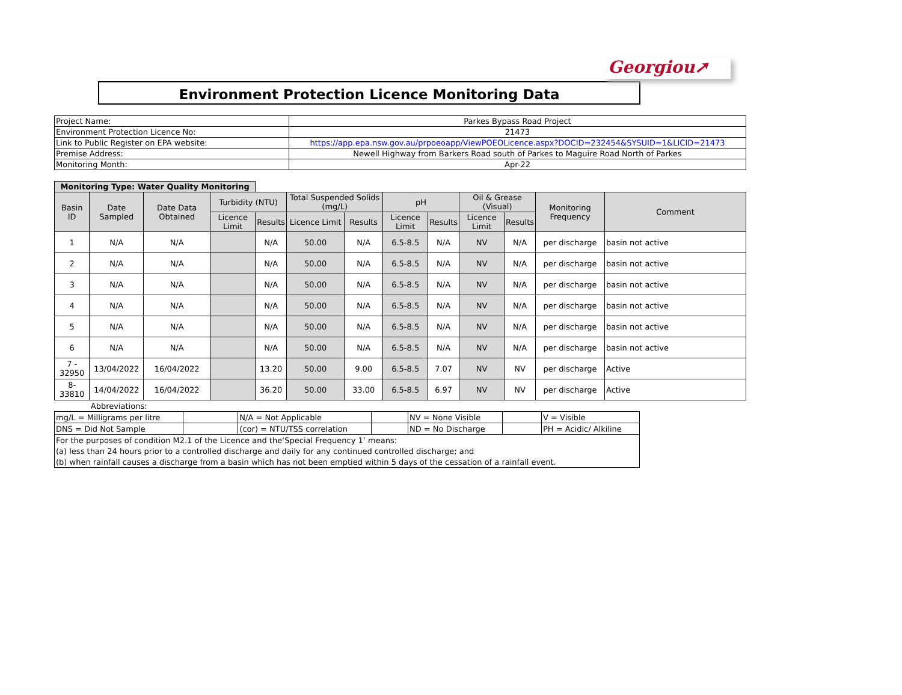Georgiou➚
Environment Protection Licence Monitoring Data
| Project Name: | Parkes Bypass Road Project |
| Environment Protection Licence No: | 21473 |
| Link to Public Register on EPA website: | https://app.epa.nsw.gov.au/prpoeoapp/ViewPOEOLicence.aspx?DOCID=232454&SYSUID=1&LICID=21473 |
| Premise Address: | Newell Highway from Barkers Road south of Parkes to Maguire Road North of Parkes |
| Monitoring Month: | Apr-22 |
| Monitoring Type: Water Quality Monitoring | | | | | | | | | | | | |
| --- | --- | --- | --- | --- | --- | --- | --- | --- | --- | --- | --- | --- |
| Basin ID | Date Sampled | Date Data Obtained | Turbidity (NTU) | | Total Suspended Solids (mg/L) | | pH | | Oil & Grease (Visual) | | Monitoring Frequency | Comment |
| | | | Licence Limit | Results | Licence Limit | Results | Licence Limit | Results | Licence Limit | Results | | |
| 1 | N/A | N/A | | N/A | 50.00 | N/A | 6.5-8.5 | N/A | NV | N/A | per discharge | basin not active |
| 2 | N/A | N/A | | N/A | 50.00 | N/A | 6.5-8.5 | N/A | NV | N/A | per discharge | basin not active |
| 3 | N/A | N/A | | N/A | 50.00 | N/A | 6.5-8.5 | N/A | NV | N/A | per discharge | basin not active |
| 4 | N/A | N/A | | N/A | 50.00 | N/A | 6.5-8.5 | N/A | NV | N/A | per discharge | basin not active |
| 5 | N/A | N/A | | N/A | 50.00 | N/A | 6.5-8.5 | N/A | NV | N/A | per discharge | basin not active |
| 6 | N/A | N/A | | N/A | 50.00 | N/A | 6.5-8.5 | N/A | NV | N/A | per discharge | basin not active |
| 7 - 32950 | 13/04/2022 | 16/04/2022 | | 13.20 | 50.00 | 9.00 | 6.5-8.5 | 7.07 | NV | NV | per discharge | Active |
| 8- 33810 | 14/04/2022 | 16/04/2022 | | 36.20 | 50.00 | 33.00 | 6.5-8.5 | 6.97 | NV | NV | per discharge | Active |
| Abbreviations: | | | | | | |
| mg/L = Milligrams per litre | | N/A = Not Applicable | | NV = None Visible | | V = Visible |
| DNS = Did Not Sample | | (cor) = NTU/TSS correlation | | ND = No Discharge | | PH = Acidic/ Alkiline |
| For the purposes of condition M2.1 of the Licence and the‘Special Frequency 1’ means: | | | | | | |
| (a) less than 24 hours prior to a controlled discharge and daily for any continued controlled discharge; and | | | | | | |
| (b) when rainfall causes a discharge from a basin which has not been emptied within 5 days of the cessation of a rainfall event. | | | | | | |